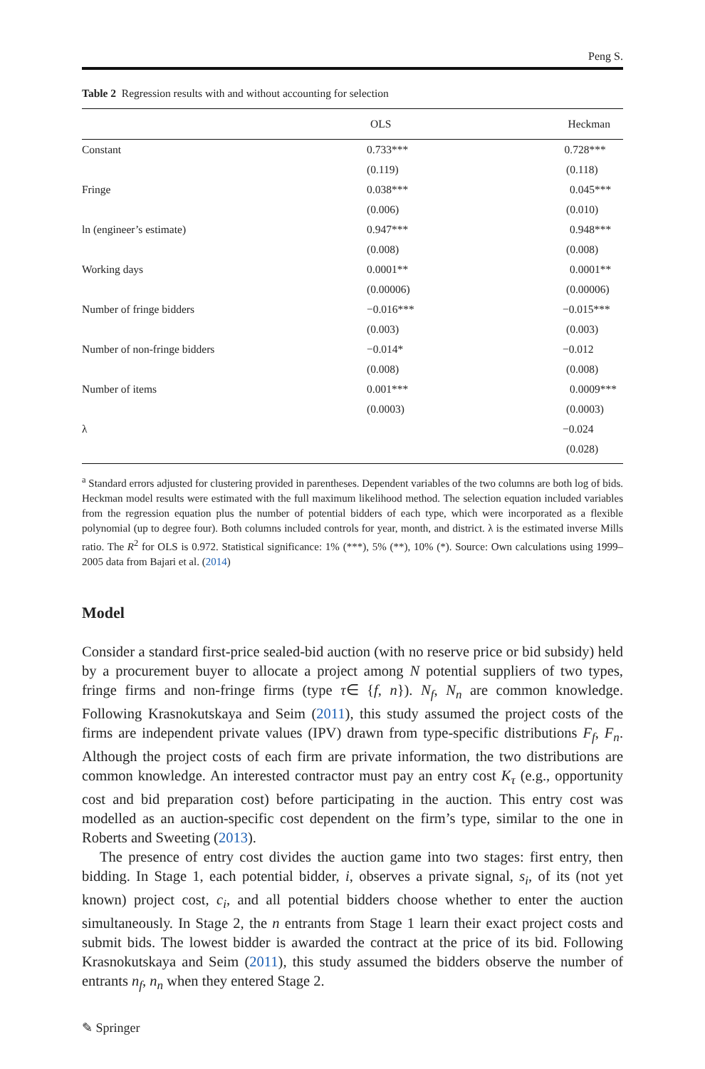Peng S.
Table 2 Regression results with and without accounting for selection
| | OLS | Heckman |
| --- | --- | --- |
| Constant | 0.733*** | 0.728*** |
| | (0.119) | (0.118) |
| Fringe | 0.038*** | 0.045*** |
| | (0.006) | (0.010) |
| ln (engineer’s estimate) | 0.947*** | 0.948*** |
| | (0.008) | (0.008) |
| Working days | 0.0001** | 0.0001** |
| | (0.00006) | (0.00006) |
| Number of fringe bidders | −0.016*** | −0.015*** |
| | (0.003) | (0.003) |
| Number of non-fringe bidders | −0.014* | −0.012 |
| | (0.008) | (0.008) |
| Number of items | 0.001*** | 0.0009*** |
| | (0.0003) | (0.0003) |
| λ | | −0.024 |
| | | (0.028) |
<sup>a</sup> Standard errors adjusted for clustering provided in parentheses. Dependent variables of the two columns are both log of bids. Heckman model results were estimated with the full maximum likelihood method. The selection equation included variables from the regression equation plus the number of potential bidders of each type, which were incorporated as a flexible polynomial (up to degree four). Both columns included controls for year, month, and district. λ is the estimated inverse Mills ratio. The R<sup>2</sup> for OLS is 0.972. Statistical significance: 1% (***), 5% (**), 10% (*). Source: Own calculations using 1999–2005 data from Bajari et al. (2014)
Model
Consider a standard first-price sealed-bid auction (with no reserve price or bid subsidy) held by a procurement buyer to allocate a project among N potential suppliers of two types, fringe firms and non-fringe firms (type τ∈ {f, n}). N<sub>f</sub>, N<sub>n</sub> are common knowledge. Following Krasnokutskaya and Seim (2011), this study assumed the project costs of the firms are independent private values (IPV) drawn from type-specific distributions F<sub>f</sub>, F<sub>n</sub>. Although the project costs of each firm are private information, the two distributions are common knowledge. An interested contractor must pay an entry cost K<sub>τ</sub> (e.g., opportunity cost and bid preparation cost) before participating in the auction. This entry cost was modelled as an auction-specific cost dependent on the firm’s type, similar to the one in Roberts and Sweeting (2013).
The presence of entry cost divides the auction game into two stages: first entry, then bidding. In Stage 1, each potential bidder, i, observes a private signal, s<sub>i</sub>, of its (not yet known) project cost, c<sub>i</sub>, and all potential bidders choose whether to enter the auction simultaneously. In Stage 2, the n entrants from Stage 1 learn their exact project costs and submit bids. The lowest bidder is awarded the contract at the price of its bid. Following Krasnokutskaya and Seim (2011), this study assumed the bidders observe the number of entrants n<sub>f</sub>, n<sub>n</sub> when they entered Stage 2.
✎ Springer